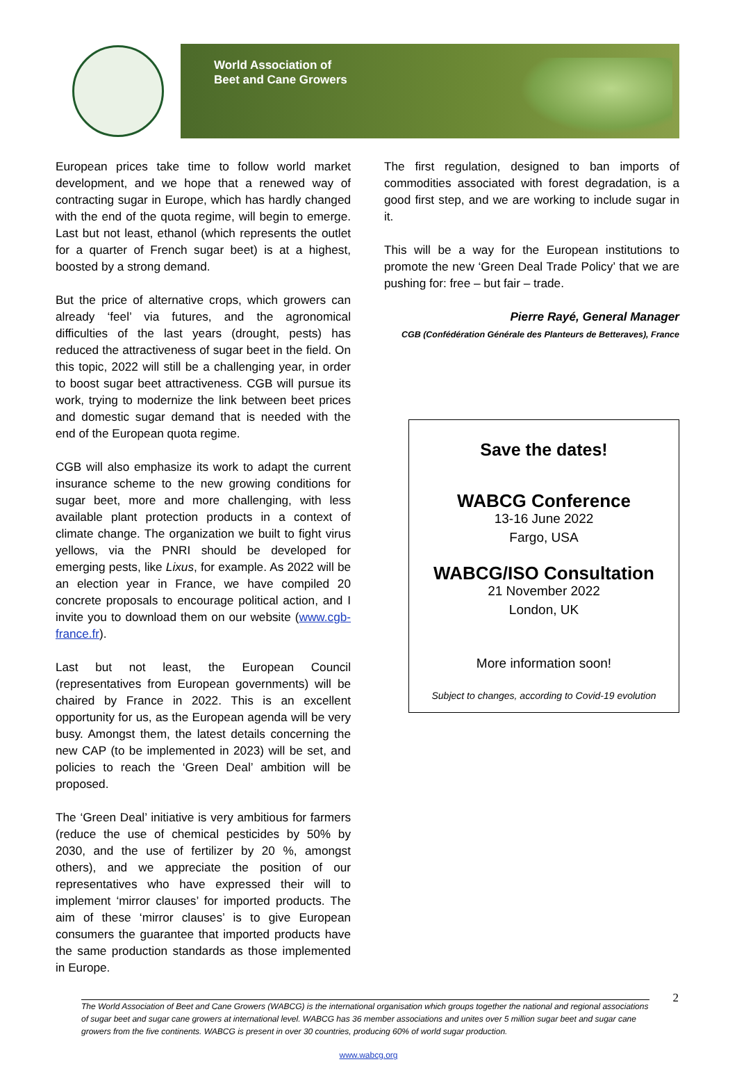World Association of
Beet and Cane Growers
European prices take time to follow world market development, and we hope that a renewed way of contracting sugar in Europe, which has hardly changed with the end of the quota regime, will begin to emerge. Last but not least, ethanol (which represents the outlet for a quarter of French sugar beet) is at a highest, boosted by a strong demand.
But the price of alternative crops, which growers can already ‘feel’ via futures, and the agronomical difficulties of the last years (drought, pests) has reduced the attractiveness of sugar beet in the field. On this topic, 2022 will still be a challenging year, in order to boost sugar beet attractiveness. CGB will pursue its work, trying to modernize the link between beet prices and domestic sugar demand that is needed with the end of the European quota regime.
CGB will also emphasize its work to adapt the current insurance scheme to the new growing conditions for sugar beet, more and more challenging, with less available plant protection products in a context of climate change. The organization we built to fight virus yellows, via the PNRI should be developed for emerging pests, like Lixus, for example. As 2022 will be an election year in France, we have compiled 20 concrete proposals to encourage political action, and I invite you to download them on our website (www.cgb-france.fr).
Last but not least, the European Council (representatives from European governments) will be chaired by France in 2022. This is an excellent opportunity for us, as the European agenda will be very busy. Amongst them, the latest details concerning the new CAP (to be implemented in 2023) will be set, and policies to reach the ‘Green Deal’ ambition will be proposed.
The ‘Green Deal’ initiative is very ambitious for farmers (reduce the use of chemical pesticides by 50% by 2030, and the use of fertilizer by 20 %, amongst others), and we appreciate the position of our representatives who have expressed their will to implement ‘mirror clauses’ for imported products. The aim of these ‘mirror clauses’ is to give European consumers the guarantee that imported products have the same production standards as those implemented in Europe.
The first regulation, designed to ban imports of commodities associated with forest degradation, is a good first step, and we are working to include sugar in it.
This will be a way for the European institutions to promote the new ‘Green Deal Trade Policy’ that we are pushing for: free – but fair – trade.
Pierre Rayé, General Manager
CGB (Confédération Générale des Planteurs de Betteraves), France
Save the dates!
WABCG Conference
13-16 June 2022
Fargo, USA
WABCG/ISO Consultation
21 November 2022
London, UK
More information soon!
Subject to changes, according to Covid-19 evolution
2 The World Association of Beet and Cane Growers (WABCG) is the international organisation which groups together the national and regional associations of sugar beet and sugar cane growers at international level. WABCG has 36 member associations and unites over 5 million sugar beet and sugar cane growers from the five continents. WABCG is present in over 30 countries, producing 60% of world sugar production.
www.wabcg.org